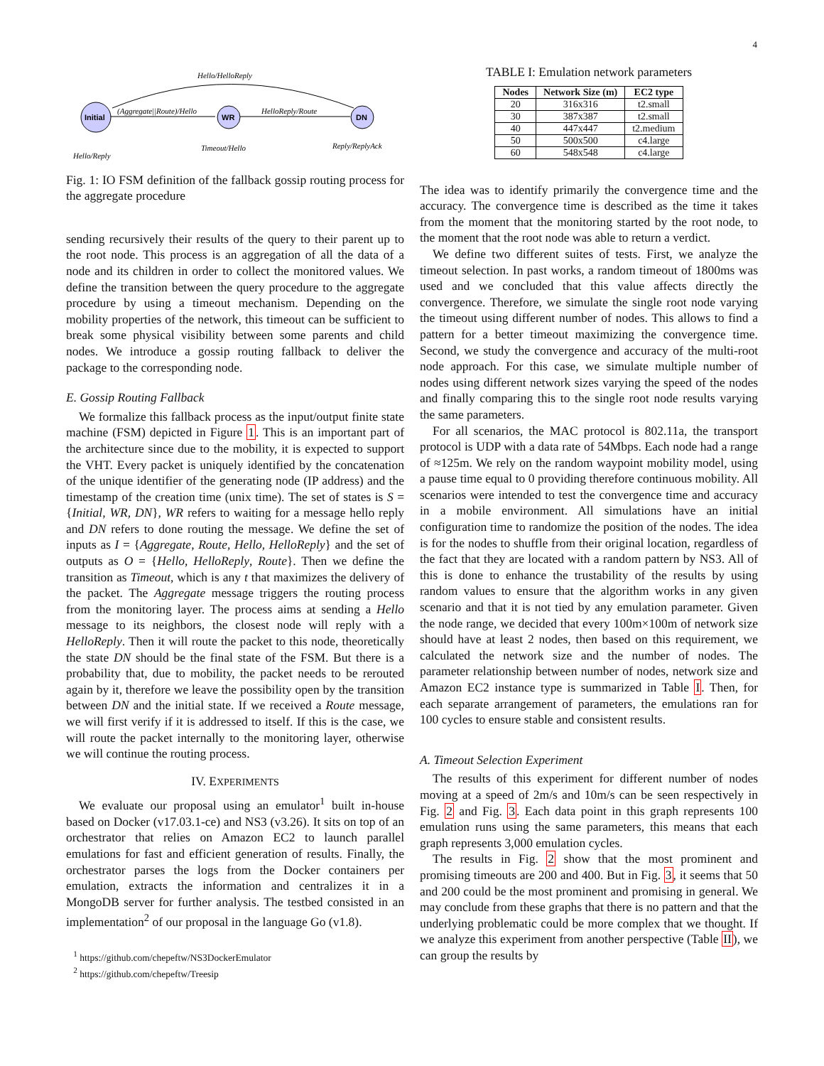4
Hello/HelloReply
(Aggregate||Route)/Hello
HelloReply/Route
Initial
WR
DN
Hello/Reply
Timeout/Hello
Reply/ReplyAck
Fig. 1: IO FSM definition of the fallback gossip routing process for the aggregate procedure
sending recursively their results of the query to their parent up to the root node. This process is an aggregation of all the data of a node and its children in order to collect the monitored values. We define the transition between the query procedure to the aggregate procedure by using a timeout mechanism. Depending on the mobility properties of the network, this timeout can be sufficient to break some physical visibility between some parents and child nodes. We introduce a gossip routing fallback to deliver the package to the corresponding node.
E. Gossip Routing Fallback
We formalize this fallback process as the input/output finite state machine (FSM) depicted in Figure 1. This is an important part of the architecture since due to the mobility, it is expected to support the VHT. Every packet is uniquely identified by the concatenation of the unique identifier of the generating node (IP address) and the timestamp of the creation time (unix time). The set of states is S = {Initial, WR, DN}, WR refers to waiting for a message hello reply and DN refers to done routing the message. We define the set of inputs as I = {Aggregate, Route, Hello, HelloReply} and the set of outputs as O = {Hello, HelloReply, Route}. Then we define the transition as Timeout, which is any t that maximizes the delivery of the packet. The Aggregate message triggers the routing process from the monitoring layer. The process aims at sending a Hello message to its neighbors, the closest node will reply with a HelloReply. Then it will route the packet to this node, theoretically the state DN should be the final state of the FSM. But there is a probability that, due to mobility, the packet needs to be rerouted again by it, therefore we leave the possibility open by the transition between DN and the initial state. If we received a Route message, we will first verify if it is addressed to itself. If this is the case, we will route the packet internally to the monitoring layer, otherwise we will continue the routing process.
IV. EXPERIMENTS
We evaluate our proposal using an emulator<sup>1</sup> built in-house based on Docker (v17.03.1-ce) and NS3 (v3.26). It sits on top of an orchestrator that relies on Amazon EC2 to launch parallel emulations for fast and efficient generation of results. Finally, the orchestrator parses the logs from the Docker containers per emulation, extracts the information and centralizes it in a MongoDB server for further analysis. The testbed consisted in an implementation<sup>2</sup> of our proposal in the language Go (v1.8).
<sup>1</sup> https://github.com/chepeftw/NS3DockerEmulator
<sup>2</sup> https://github.com/chepeftw/Treesip
TABLE I: Emulation network parameters
| Nodes | Network Size (m) | EC2 type |
| --- | --- | --- |
| 20 | 316x316 | t2.small |
| 30 | 387x387 | t2.small |
| 40 | 447x447 | t2.medium |
| 50 | 500x500 | c4.large |
| 60 | 548x548 | c4.large |
The idea was to identify primarily the convergence time and the accuracy. The convergence time is described as the time it takes from the moment that the monitoring started by the root node, to the moment that the root node was able to return a verdict.
We define two different suites of tests. First, we analyze the timeout selection. In past works, a random timeout of 1800ms was used and we concluded that this value affects directly the convergence. Therefore, we simulate the single root node varying the timeout using different number of nodes. This allows to find a pattern for a better timeout maximizing the convergence time. Second, we study the convergence and accuracy of the multi-root node approach. For this case, we simulate multiple number of nodes using different network sizes varying the speed of the nodes and finally comparing this to the single root node results varying the same parameters.
For all scenarios, the MAC protocol is 802.11a, the transport protocol is UDP with a data rate of 54Mbps. Each node had a range of ≈125m. We rely on the random waypoint mobility model, using a pause time equal to 0 providing therefore continuous mobility. All scenarios were intended to test the convergence time and accuracy in a mobile environment. All simulations have an initial configuration time to randomize the position of the nodes. The idea is for the nodes to shuffle from their original location, regardless of the fact that they are located with a random pattern by NS3. All of this is done to enhance the trustability of the results by using random values to ensure that the algorithm works in any given scenario and that it is not tied by any emulation parameter. Given the node range, we decided that every 100m×100m of network size should have at least 2 nodes, then based on this requirement, we calculated the network size and the number of nodes. The parameter relationship between number of nodes, network size and Amazon EC2 instance type is summarized in Table I. Then, for each separate arrangement of parameters, the emulations ran for 100 cycles to ensure stable and consistent results.
A. Timeout Selection Experiment
The results of this experiment for different number of nodes moving at a speed of 2m/s and 10m/s can be seen respectively in Fig. 2 and Fig. 3. Each data point in this graph represents 100 emulation runs using the same parameters, this means that each graph represents 3,000 emulation cycles.
The results in Fig. 2 show that the most prominent and promising timeouts are 200 and 400. But in Fig. 3, it seems that 50 and 200 could be the most prominent and promising in general. We may conclude from these graphs that there is no pattern and that the underlying problematic could be more complex that we thought. If we analyze this experiment from another perspective (Table II), we can group the results by